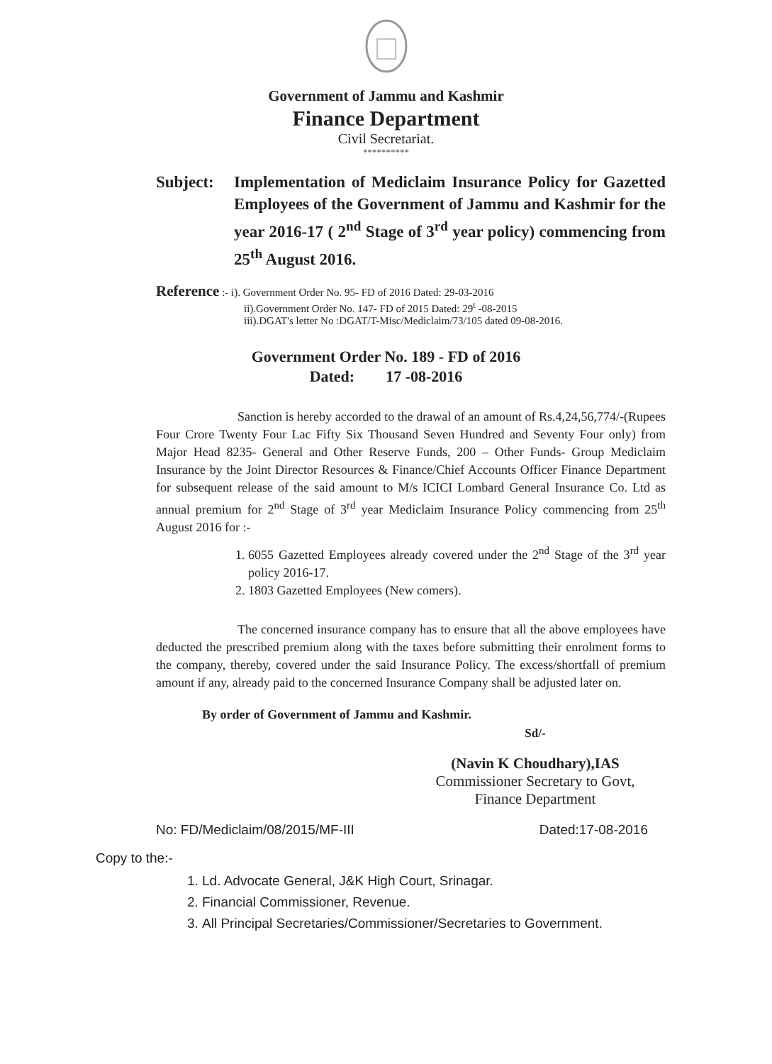Government of Jammu and Kashmir
Finance Department
Civil Secretariat.
**********
Subject:
Implementation of Mediclaim Insurance Policy for Gazetted Employees of the Government of Jammu and Kashmir for the year 2016-17 ( 2<sup>nd</sup> Stage of 3<sup>rd</sup> year policy) commencing from 25<sup>th</sup> August 2016.
Reference :- i). Government Order No. 95- FD of 2016 Dated: 29-03-2016
ii).Government Order No. 147- FD of 2015 Dated: 29<sup>t</sup> -08-2015
iii).DGAT's letter No :DGAT/T-Misc/Mediclaim/73/105 dated 09-08-2016.
Government Order No. 189 - FD of 2016
Dated: 17 -08-2016
Sanction is hereby accorded to the drawal of an amount of Rs.4,24,56,774/-(Rupees Four Crore Twenty Four Lac Fifty Six Thousand Seven Hundred and Seventy Four only) from Major Head 8235- General and Other Reserve Funds, 200 – Other Funds- Group Mediclaim Insurance by the Joint Director Resources & Finance/Chief Accounts Officer Finance Department for subsequent release of the said amount to M/s ICICI Lombard General Insurance Co. Ltd as annual premium for 2<sup>nd</sup> Stage of 3<sup>rd</sup> year Mediclaim Insurance Policy commencing from 25<sup>th</sup> August 2016 for :-
1. 6055 Gazetted Employees already covered under the 2<sup>nd</sup> Stage of the 3<sup>rd</sup> year policy 2016-17.
2. 1803 Gazetted Employees (New comers).
The concerned insurance company has to ensure that all the above employees have deducted the prescribed premium along with the taxes before submitting their enrolment forms to the company, thereby, covered under the said Insurance Policy. The excess/shortfall of premium amount if any, already paid to the concerned Insurance Company shall be adjusted later on.
By order of Government of Jammu and Kashmir.
Sd/-
(Navin K Choudhary),IAS
Commissioner Secretary to Govt,
Finance Department
No: FD/Mediclaim/08/2015/MF-III Dated:17-08-2016
Copy to the:-
1. Ld. Advocate General, J&K High Court, Srinagar.
2. Financial Commissioner, Revenue.
3. All Principal Secretaries/Commissioner/Secretaries to Government.